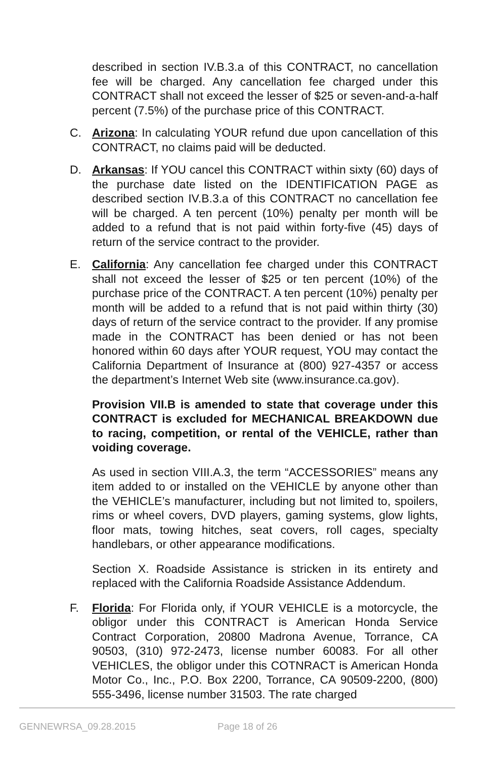described in section IV.B.3.a of this CONTRACT, no cancellation fee will be charged. Any cancellation fee charged under this CONTRACT shall not exceed the lesser of $25 or seven-and-a-half percent (7.5%) of the purchase price of this CONTRACT.
C. Arizona: In calculating YOUR refund due upon cancellation of this CONTRACT, no claims paid will be deducted.
D. Arkansas: If YOU cancel this CONTRACT within sixty (60) days of the purchase date listed on the IDENTIFICATION PAGE as described section IV.B.3.a of this CONTRACT no cancellation fee will be charged. A ten percent (10%) penalty per month will be added to a refund that is not paid within forty-five (45) days of return of the service contract to the provider.
E. California: Any cancellation fee charged under this CONTRACT shall not exceed the lesser of $25 or ten percent (10%) of the purchase price of the CONTRACT. A ten percent (10%) penalty per month will be added to a refund that is not paid within thirty (30) days of return of the service contract to the provider. If any promise made in the CONTRACT has been denied or has not been honored within 60 days after YOUR request, YOU may contact the California Department of Insurance at (800) 927-4357 or access the department’s Internet Web site (www.insurance.ca.gov).
Provision VII.B is amended to state that coverage under this CONTRACT is excluded for MECHANICAL BREAKDOWN due to racing, competition, or rental of the VEHICLE, rather than voiding coverage.
As used in section VIII.A.3, the term “ACCESSORIES” means any item added to or installed on the VEHICLE by anyone other than the VEHICLE’s manufacturer, including but not limited to, spoilers, rims or wheel covers, DVD players, gaming systems, glow lights, floor mats, towing hitches, seat covers, roll cages, specialty handlebars, or other appearance modifications.
Section X. Roadside Assistance is stricken in its entirety and replaced with the California Roadside Assistance Addendum.
F. Florida: For Florida only, if YOUR VEHICLE is a motorcycle, the obligor under this CONTRACT is American Honda Service Contract Corporation, 20800 Madrona Avenue, Torrance, CA 90503, (310) 972-2473, license number 60083. For all other VEHICLES, the obligor under this COTNRACT is American Honda Motor Co., Inc., P.O. Box 2200, Torrance, CA 90509-2200, (800) 555-3496, license number 31503. The rate charged
GENNEWRSA_09.28.2015 Page 18 of 26